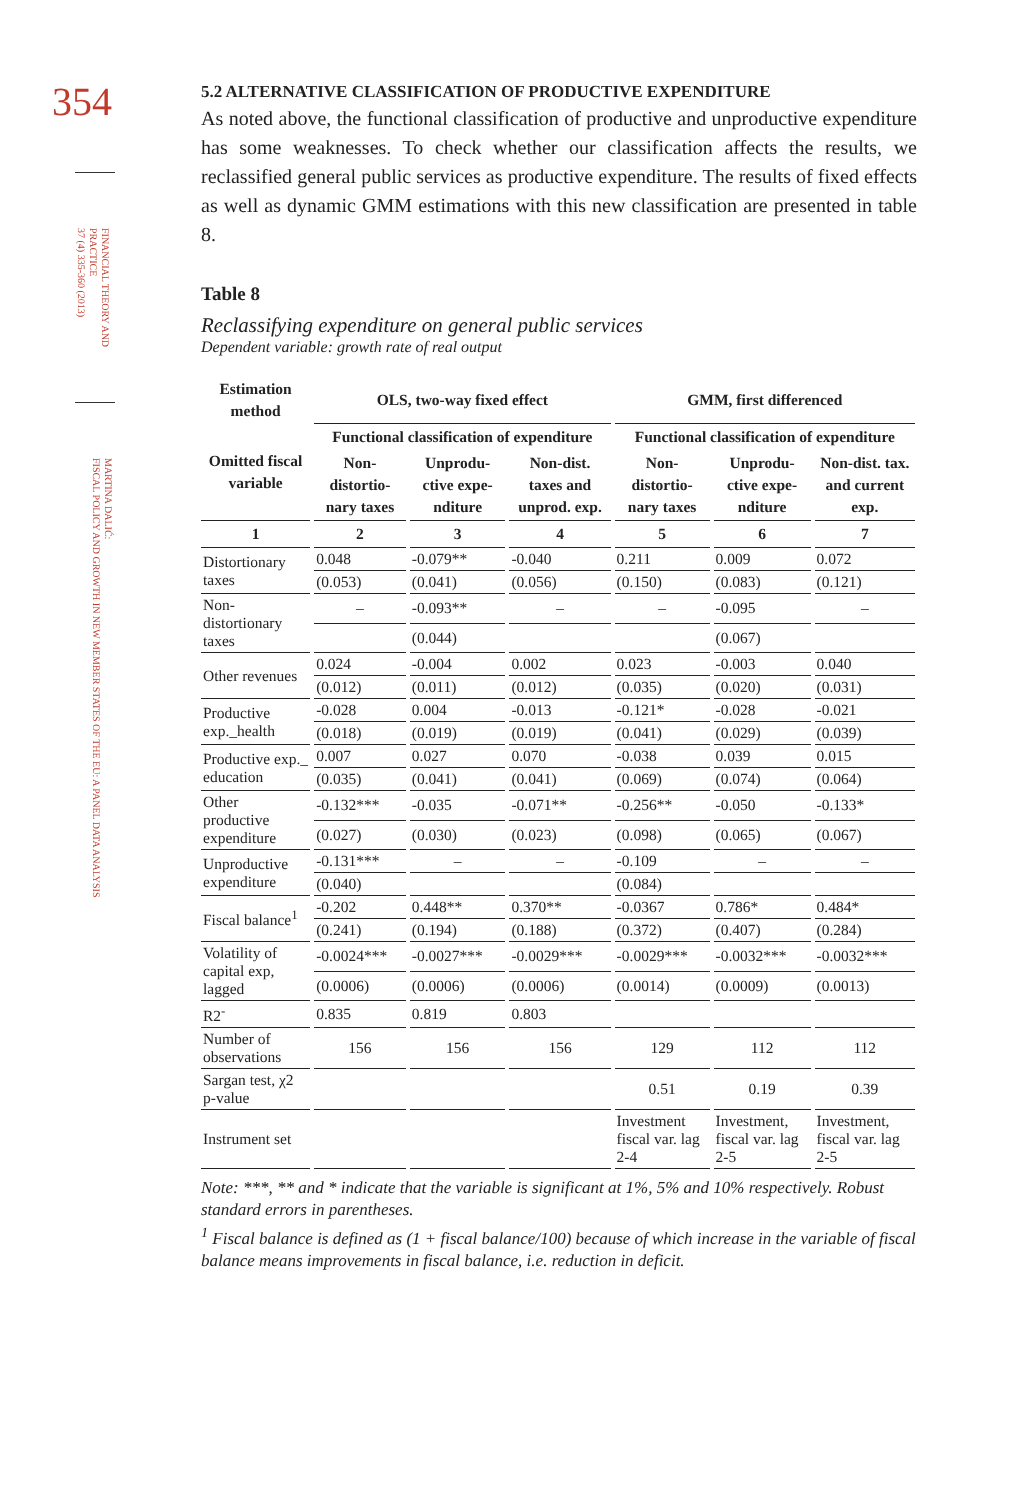354
FINANCIAL THEORY AND
PRACTICE
37 (4) 335-360 (2013)
MARTINA DALIĆ:
FISCAL POLICY AND GROWTH IN NEW MEMBER STATES OF THE EU: A PANEL DATA ANALYSIS
5.2 ALTERNATIVE CLASSIFICATION OF PRODUCTIVE EXPENDITURE
As noted above, the functional classification of productive and unproductive expenditure has some weaknesses. To check whether our classification affects the results, we reclassified general public services as productive expenditure. The results of fixed effects as well as dynamic GMM estimations with this new classification are presented in table 8.
Table 8
Reclassifying expenditure on general public services
Dependent variable: growth rate of real output
| Estimation method | OLS, two-way fixed effect | | | GMM, first differenced | | |
| --- | --- | --- | --- | --- | --- | --- |
| Omitted fiscal variable | Functional classification of expenditure | | | Functional classification of expenditure | | |
| | Non-distortio-nary taxes | Unprodu-ctive expe-nditure | Non-dist. taxes and unprod. exp. | Non-distortio-nary taxes | Unprodu-ctive expe-nditure | Non-dist. tax. and current exp. |
| 1 | 2 | 3 | 4 | 5 | 6 | 7 |
| Distortionary taxes | 0.048 | -0.079** | -0.040 | 0.211 | 0.009 | 0.072 |
| | (0.053) | (0.041) | (0.056) | (0.150) | (0.083) | (0.121) |
| Non-distortionary taxes | – | -0.093** | – | – | -0.095 | – |
| | | (0.044) | | | (0.067) | |
| Other revenues | 0.024 | -0.004 | 0.002 | 0.023 | -0.003 | 0.040 |
| | (0.012) | (0.011) | (0.012) | (0.035) | (0.020) | (0.031) |
| Productive exp._health | -0.028 | 0.004 | -0.013 | -0.121* | -0.028 | -0.021 |
| | (0.018) | (0.019) | (0.019) | (0.041) | (0.029) | (0.039) |
| Productive exp._ education | 0.007 | 0.027 | 0.070 | -0.038 | 0.039 | 0.015 |
| | (0.035) | (0.041) | (0.041) | (0.069) | (0.074) | (0.064) |
| Other productive expenditure | -0.132*** | -0.035 | -0.071** | -0.256** | -0.050 | -0.133* |
| | (0.027) | (0.030) | (0.023) | (0.098) | (0.065) | (0.067) |
| Unproductive expenditure | -0.131*** | – | – | -0.109 | – | – |
| | (0.040) | | | (0.084) | | |
| Fiscal balance<sup>1</sup> | -0.202 | 0.448** | 0.370** | -0.0367 | 0.786* | 0.484* |
| | (0.241) | (0.194) | (0.188) | (0.372) | (0.407) | (0.284) |
| Volatility of capital exp, lagged | -0.0024*** | -0.0027*** | -0.0029*** | -0.0029*** | -0.0032*** | -0.0032*** |
| | (0.0006) | (0.0006) | (0.0006) | (0.0014) | (0.0009) | (0.0013) |
| R2<sup>-</sup> | 0.835 | 0.819 | 0.803 | | | |
| Number of observations | 156 | 156 | 156 | 129 | 112 | 112 |
| Sargan test, χ2 p-value | | | | 0.51 | 0.19 | 0.39 |
| Instrument set | | | | Investment fiscal var. lag 2-4 | Investment, fiscal var. lag 2-5 | Investment, fiscal var. lag 2-5 |
Note: ***, ** and * indicate that the variable is significant at 1%, 5% and 10% respectively. Robust standard errors in parentheses.
<sup>1</sup> Fiscal balance is defined as (1 + fiscal balance/100) because of which increase in the variable of fiscal balance means improvements in fiscal balance, i.e. reduction in deficit.